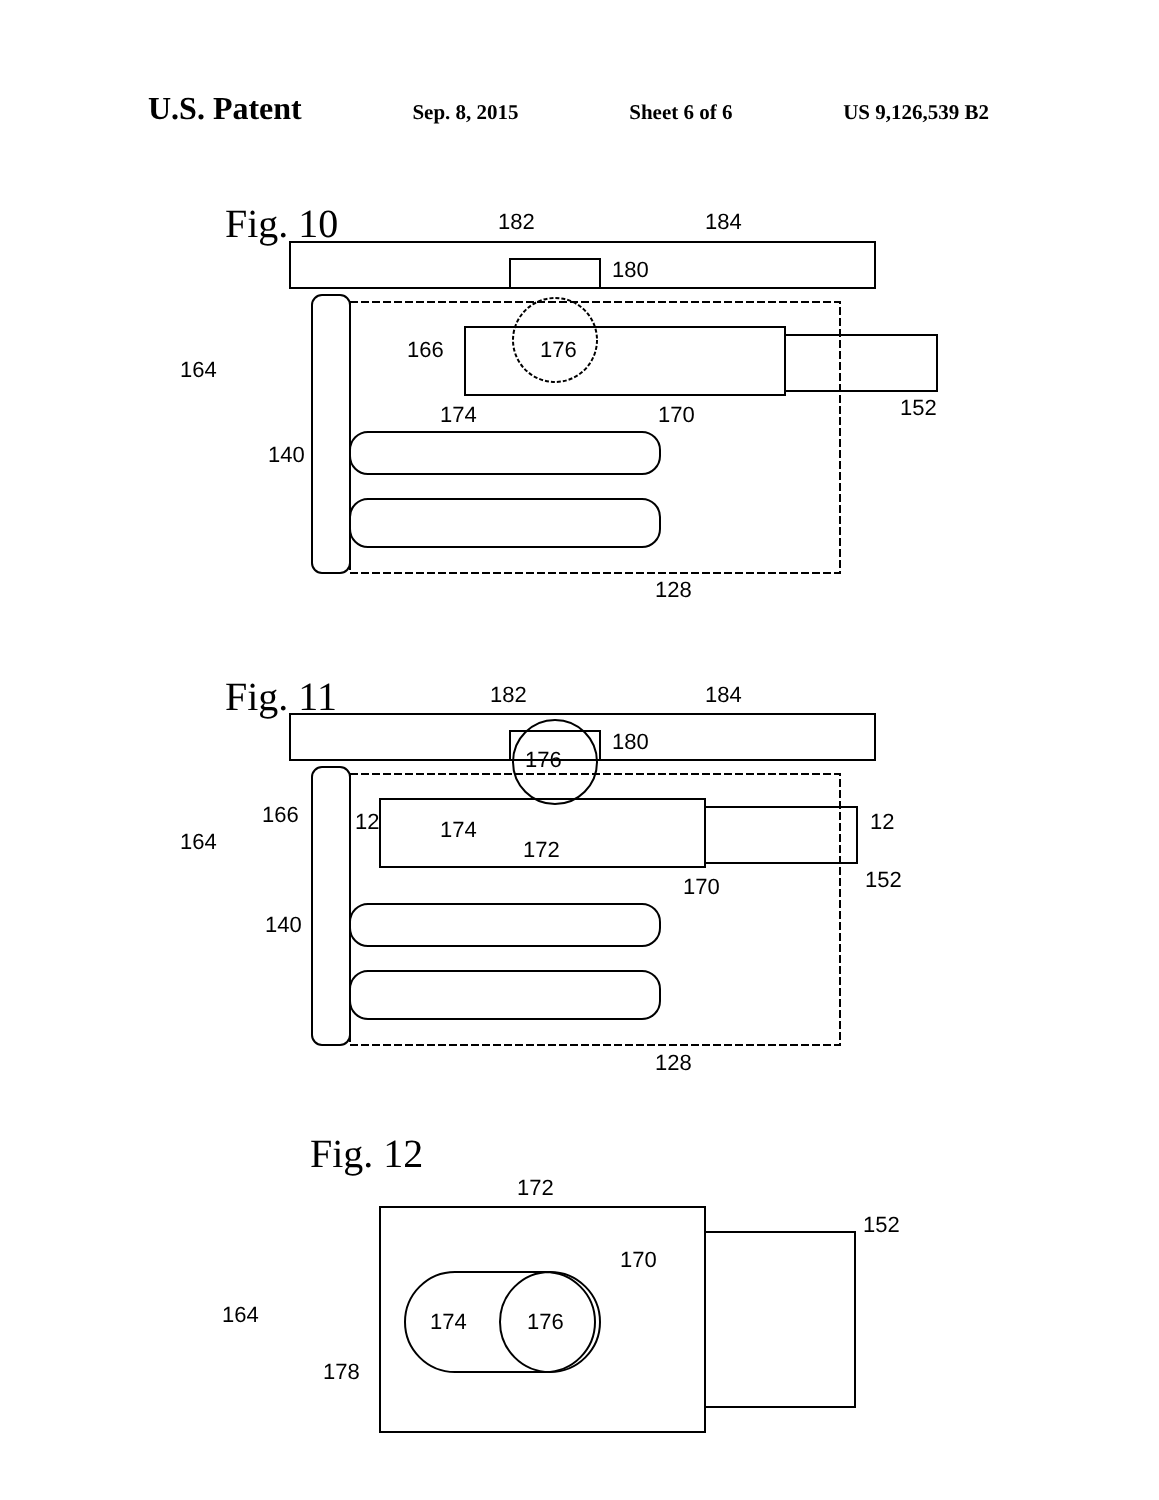U.S. Patent Sep. 8, 2015 Sheet 6 of 6 US 9,126,539 B2
Fig. 10
182
184
180
176
166
164
174
170
152
140
128
Fig. 11
182
184
180
176
166
164
174
172
12
12
170
152
140
128
Fig. 12
172
170
152
164
174
176
178